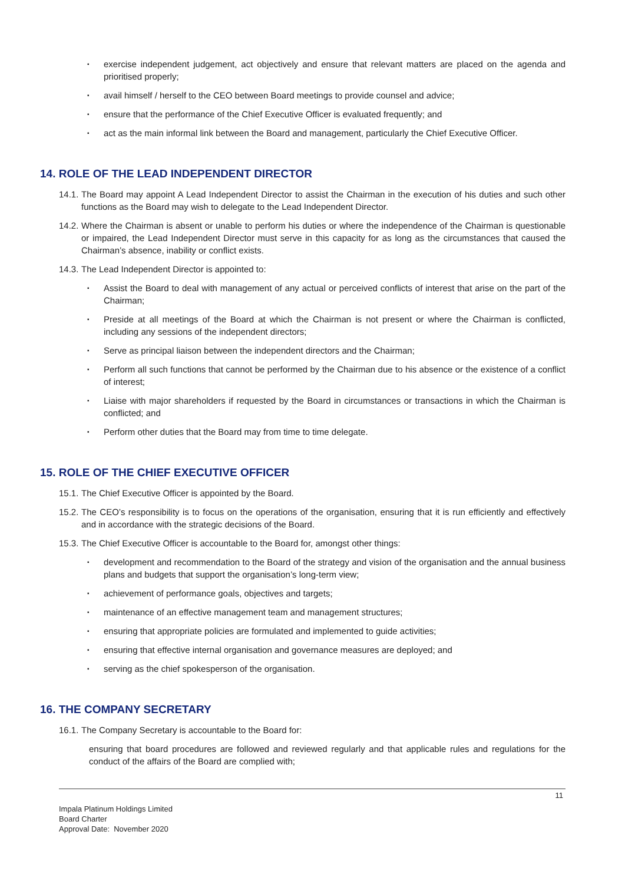▪ exercise independent judgement, act objectively and ensure that relevant matters are placed on the agenda and prioritised properly;
▪ avail himself / herself to the CEO between Board meetings to provide counsel and advice;
▪ ensure that the performance of the Chief Executive Officer is evaluated frequently; and
▪ act as the main informal link between the Board and management, particularly the Chief Executive Officer.
14. ROLE OF THE LEAD INDEPENDENT DIRECTOR
14.1. The Board may appoint A Lead Independent Director to assist the Chairman in the execution of his duties and such other functions as the Board may wish to delegate to the Lead Independent Director.
14.2. Where the Chairman is absent or unable to perform his duties or where the independence of the Chairman is questionable or impaired, the Lead Independent Director must serve in this capacity for as long as the circumstances that caused the Chairman’s absence, inability or conflict exists.
14.3. The Lead Independent Director is appointed to:
▪ Assist the Board to deal with management of any actual or perceived conflicts of interest that arise on the part of the Chairman;
▪ Preside at all meetings of the Board at which the Chairman is not present or where the Chairman is conflicted, including any sessions of the independent directors;
▪ Serve as principal liaison between the independent directors and the Chairman;
▪ Perform all such functions that cannot be performed by the Chairman due to his absence or the existence of a conflict of interest;
▪ Liaise with major shareholders if requested by the Board in circumstances or transactions in which the Chairman is conflicted; and
▪ Perform other duties that the Board may from time to time delegate.
15. ROLE OF THE CHIEF EXECUTIVE OFFICER
15.1. The Chief Executive Officer is appointed by the Board.
15.2. The CEO’s responsibility is to focus on the operations of the organisation, ensuring that it is run efficiently and effectively and in accordance with the strategic decisions of the Board.
15.3. The Chief Executive Officer is accountable to the Board for, amongst other things:
▪ development and recommendation to the Board of the strategy and vision of the organisation and the annual business plans and budgets that support the organisation’s long-term view;
▪ achievement of performance goals, objectives and targets;
▪ maintenance of an effective management team and management structures;
▪ ensuring that appropriate policies are formulated and implemented to guide activities;
▪ ensuring that effective internal organisation and governance measures are deployed; and
▪ serving as the chief spokesperson of the organisation.
16. THE COMPANY SECRETARY
16.1. The Company Secretary is accountable to the Board for:
ensuring that board procedures are followed and reviewed regularly and that applicable rules and regulations for the conduct of the affairs of the Board are complied with;
11
Impala Platinum Holdings Limited
Board Charter
Approval Date: November 2020